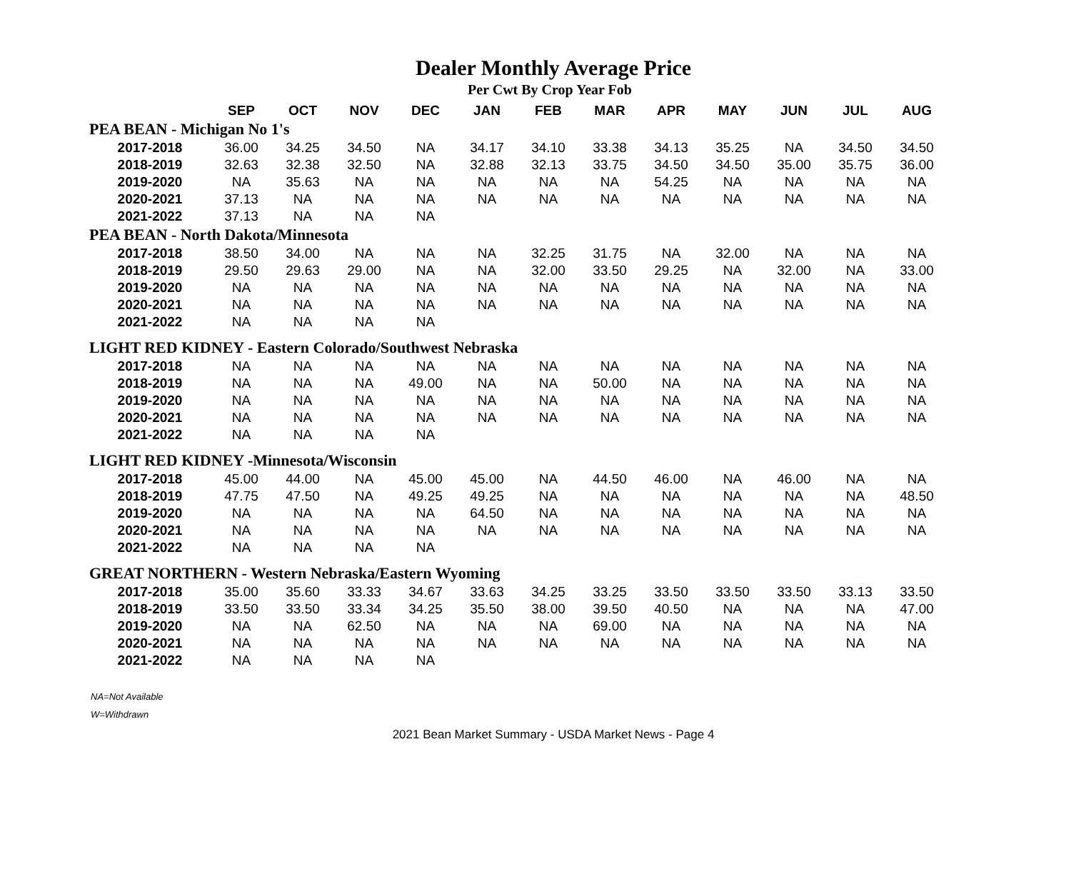Dealer Monthly Average Price
Per Cwt By Crop Year Fob
| | SEP | OCT | NOV | DEC | JAN | FEB | MAR | APR | MAY | JUN | JUL | AUG |
| --- | --- | --- | --- | --- | --- | --- | --- | --- | --- | --- | --- | --- |
| PEA BEAN - Michigan No 1's | | | | | | | | | | | | |
| 2017-2018 | 36.00 | 34.25 | 34.50 | NA | 34.17 | 34.10 | 33.38 | 34.13 | 35.25 | NA | 34.50 | 34.50 |
| 2018-2019 | 32.63 | 32.38 | 32.50 | NA | 32.88 | 32.13 | 33.75 | 34.50 | 34.50 | 35.00 | 35.75 | 36.00 |
| 2019-2020 | NA | 35.63 | NA | NA | NA | NA | NA | 54.25 | NA | NA | NA | NA |
| 2020-2021 | 37.13 | NA | NA | NA | NA | NA | NA | NA | NA | NA | NA | NA |
| 2021-2022 | 37.13 | NA | NA | NA | | | | | | | | |
| PEA BEAN - North Dakota/Minnesota | | | | | | | | | | | | |
| 2017-2018 | 38.50 | 34.00 | NA | NA | NA | 32.25 | 31.75 | NA | 32.00 | NA | NA | NA |
| 2018-2019 | 29.50 | 29.63 | 29.00 | NA | NA | 32.00 | 33.50 | 29.25 | NA | 32.00 | NA | 33.00 |
| 2019-2020 | NA | NA | NA | NA | NA | NA | NA | NA | NA | NA | NA | NA |
| 2020-2021 | NA | NA | NA | NA | NA | NA | NA | NA | NA | NA | NA | NA |
| 2021-2022 | NA | NA | NA | NA | | | | | | | | |
| LIGHT RED KIDNEY - Eastern Colorado/Southwest Nebraska | | | | | | | | | | | | |
| 2017-2018 | NA | NA | NA | NA | NA | NA | NA | NA | NA | NA | NA | NA |
| 2018-2019 | NA | NA | NA | 49.00 | NA | NA | 50.00 | NA | NA | NA | NA | NA |
| 2019-2020 | NA | NA | NA | NA | NA | NA | NA | NA | NA | NA | NA | NA |
| 2020-2021 | NA | NA | NA | NA | NA | NA | NA | NA | NA | NA | NA | NA |
| 2021-2022 | NA | NA | NA | NA | | | | | | | | |
| LIGHT RED KIDNEY -Minnesota/Wisconsin | | | | | | | | | | | | |
| 2017-2018 | 45.00 | 44.00 | NA | 45.00 | 45.00 | NA | 44.50 | 46.00 | NA | 46.00 | NA | NA |
| 2018-2019 | 47.75 | 47.50 | NA | 49.25 | 49.25 | NA | NA | NA | NA | NA | NA | 48.50 |
| 2019-2020 | NA | NA | NA | NA | 64.50 | NA | NA | NA | NA | NA | NA | NA |
| 2020-2021 | NA | NA | NA | NA | NA | NA | NA | NA | NA | NA | NA | NA |
| 2021-2022 | NA | NA | NA | NA | | | | | | | | |
| GREAT NORTHERN - Western Nebraska/Eastern Wyoming | | | | | | | | | | | | |
| 2017-2018 | 35.00 | 35.60 | 33.33 | 34.67 | 33.63 | 34.25 | 33.25 | 33.50 | 33.50 | 33.50 | 33.13 | 33.50 |
| 2018-2019 | 33.50 | 33.50 | 33.34 | 34.25 | 35.50 | 38.00 | 39.50 | 40.50 | NA | NA | NA | 47.00 |
| 2019-2020 | NA | NA | 62.50 | NA | NA | NA | 69.00 | NA | NA | NA | NA | NA |
| 2020-2021 | NA | NA | NA | NA | NA | NA | NA | NA | NA | NA | NA | NA |
| 2021-2022 | NA | NA | NA | NA | | | | | | | | |
NA=Not Available
W=Withdrawn
2021 Bean Market Summary - USDA Market News - Page 4